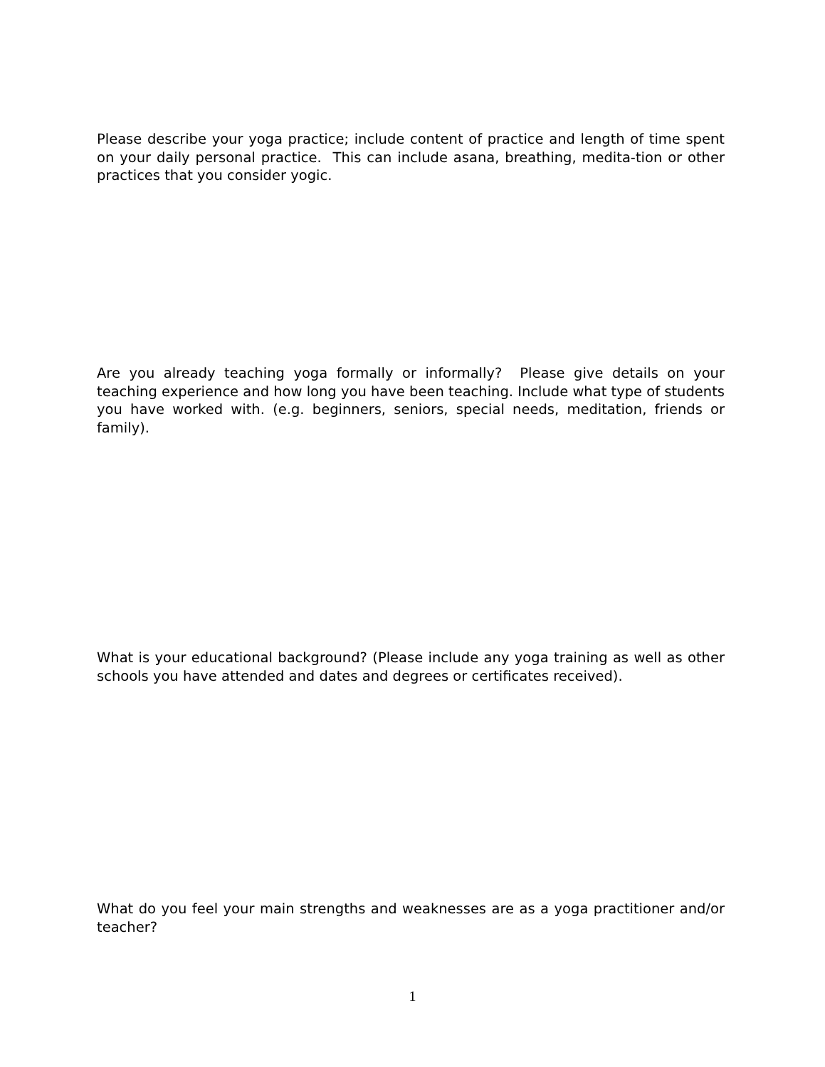Please describe your yoga practice; include content of practice and length of time spent on your daily personal practice. This can include asana, breathing, medita-tion or other practices that you consider yogic.
Are you already teaching yoga formally or informally? Please give details on your teaching experience and how long you have been teaching. Include what type of students you have worked with. (e.g. beginners, seniors, special needs, meditation, friends or family).
What is your educational background? (Please include any yoga training as well as other schools you have attended and dates and degrees or certificates received).
What do you feel your main strengths and weaknesses are as a yoga practitioner and/or teacher?
1